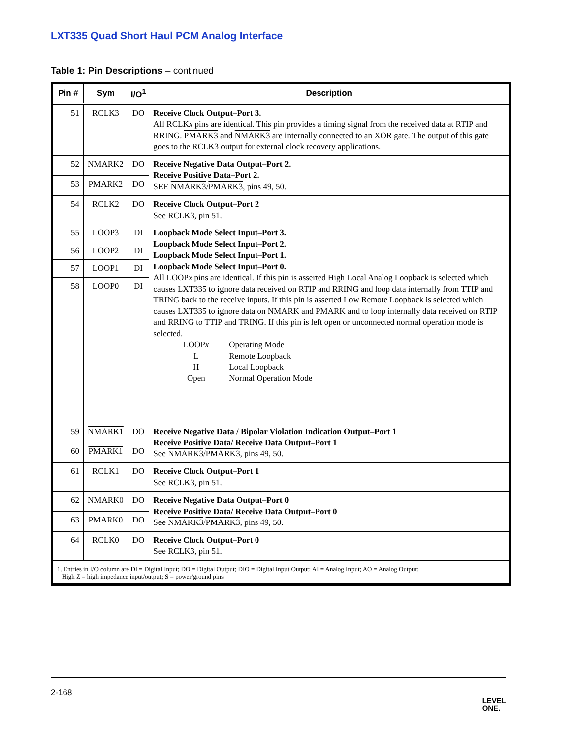LXT335 Quad Short Haul PCM Analog Interface
Table 1: Pin Descriptions – continued
| Pin # | Sym | I/O<sup>1</sup> | Description |
| --- | --- | --- | --- |
| 51 | RCLK3 | DO | Receive Clock Output–Port 3. All RCLK x pins are identical. This pin provides a timing signal from the received data at RTIP and RRING. PMARK3 and NMARK3 are internally connected to an XOR gate. The output of this gate goes to the RCLK3 output for external clock recovery applications. |
| 52 | NMARK2 | DO | Receive Negative Data Output–Port 2. Receive Positive Data–Port 2. SEE NMARK3 / PMARK3 , pins 49, 50. |
| 53 | PMARK2 | DO | |
| 54 | RCLK2 | DO | Receive Clock Output–Port 2 See RCLK3, pin 51. |
| 55 | LOOP3 | DI | Loopback Mode Select Input–Port 3. Loopback Mode Select Input–Port 2. Loopback Mode Select Input–Port 1. Loopback Mode Select Input–Port 0. All LOOP x pins are identical. If this pin is asserted High Local Analog Loopback is selected which causes LXT335 to ignore data received on RTIP and RRING and loop data internally from TTIP and TRING back to the receive inputs. If this pin is asserted Low Remote Loopback is selected which causes LXT335 to ignore data on NMARK and PMARK and to loop internally data received on RTIP and RRING to TTIP and TRING. If this pin is left open or unconnected normal operation mode is selected. / LOOP x / Operating Mode / / L / Remote Loopback / / H / Local Loopback / / Open / Normal Operation Mode / |
| 56 | LOOP2 | DI | |
| 57 | LOOP1 | DI | |
| 58 | LOOP0 | DI | |
| 59 | NMARK1 | DO | Receive Negative Data / Bipolar Violation Indication Output–Port 1 Receive Positive Data/ Receive Data Output–Port 1 See NMARK3 / PMARK3 , pins 49, 50. |
| 60 | PMARK1 | DO | |
| 61 | RCLK1 | DO | Receive Clock Output–Port 1 See RCLK3, pin 51. |
| 62 | NMARK0 | DO | Receive Negative Data Output–Port 0 Receive Positive Data/ Receive Data Output–Port 0 See NMARK3 / PMARK3 , pins 49, 50. |
| 63 | PMARK0 | DO | |
| 64 | RCLK0 | DO | Receive Clock Output–Port 0 See RCLK3, pin 51. |
| 1. Entries in I/O column are DI = Digital Input; DO = Digital Output; DIO = Digital Input Output; AI = Analog Input; AO = Analog Output; High Z = high impedance input/output; S = power/ground pins | | | |
2-168 LEVEL
ONE.